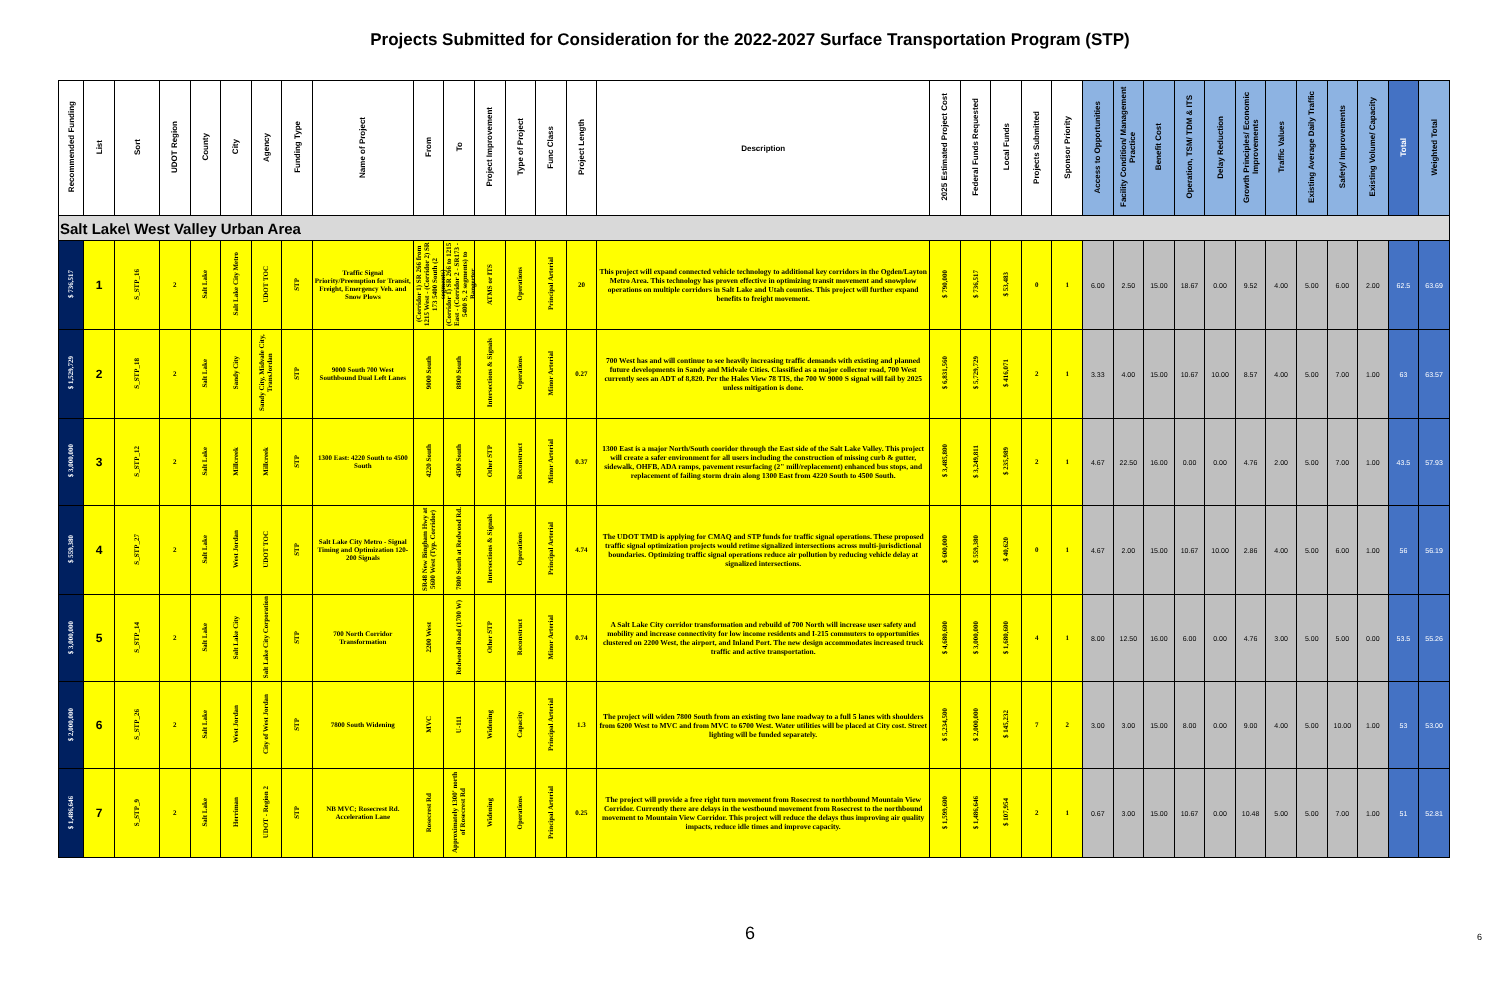Projects Submitted for Consideration for the 2022-2027 Surface Transportation Program (STP)
| Recommended Funding | List | Sort | UDOT Region | County | City | Agency | Funding Type | Name of Project | From | To | Project Improvement | Type of Project | Func Class | Project Length | Description | 2025 Estimated Project Cost | Federal Funds Requested | Local Funds | Projects Submitted | Sponsor Priority | Access to Opportunities | Facility Condition/ Management Practice | Benefit Cost | Operation, TSM/ TDM & ITS | Delay Reduction | Growth Principles/ Economic Improvements | Traffic Values | Existing Average Daily Traffic | Safety/ Improvements | Existing Volume/ Capacity | Total | Weighted Total |
| --- | --- | --- | --- | --- | --- | --- | --- | --- | --- | --- | --- | --- | --- | --- | --- | --- | --- | --- | --- | --- | --- | --- | --- | --- | --- | --- | --- | --- | --- | --- | --- | --- |
| Salt Lake\ West Valley Urban Area | | | | | | | | | | | | | | | | | | | | | | | | | | | | | | | | |
| $ 736,517 | 1 | S_STP_16 | 2 | Salt Lake | Salt Lake City Metro | UDOT TOC | STP | Traffic Signal Priority/Preemption for Transit, Freight, Emergency Veh. and Snow Plows | (Corridor 1) SR 266 from 1215 West - (Corridor 2) SR 173 5400 South (2 segments) | (Corridor 1) SR 266 to 1215 East - (Corridor 2 - SR173 - 5400 S, 2 segments) to Bangerter | ATMS or ITS | Operations | Principal Arterial | 20 | This project will expand connected vehicle technology to additional key corridors in the Ogden/Layton Metro Area. This technology has proven effective in optimizing transit movement and snowplow operations on multiple corridors in Salt Lake and Utah counties. This project will further expand benefits to freight movement. | $ 790,000 | $ 736,517 | $ 53,483 | 0 | 1 | 6.00 | 2.50 | 15.00 | 18.67 | 0.00 | 9.52 | 4.00 | 5.00 | 6.00 | 2.00 | 62.5 | 63.69 |
| $ 1,529,729 | 2 | S_STP_18 | 2 | Salt Lake | Sandy City | Sandy City, Midvale City, TransJordan | STP | 9000 South 700 West Southbound Dual Left Lanes | 9000 South | 8800 South | Intersections & Signals | Operations | Minor Arterial | 0.27 | 700 West has and will continue to see heavily increasing traffic demands with existing and planned future developments in Sandy and Midvale Cities. Classified as a major collector road, 700 West currently sees an ADT of 8,820. Per the Hales View 78 TIS, the 700 W 9000 S signal will fail by 2025 unless mitigation is done. | $ 6,831,560 | $ 5,729,729 | $ 416,071 | 2 | 1 | 3.33 | 4.00 | 15.00 | 10.67 | 10.00 | 8.57 | 4.00 | 5.00 | 7.00 | 1.00 | 63 | 63.57 |
| $ 3,000,000 | 3 | S_STP_12 | 2 | Salt Lake | Millcreek | Millcreek | STP | 1300 East: 4220 South to 4500 South | 4220 South | 4500 South | Other STP | Reconstruct | Minor Arterial | 0.37 | 1300 East is a major North/South cooridor through the East side of the Salt Lake Valley. This project will create a safer environment for all users including the construction of missing curb & gutter, sidewalk, OHFB, ADA ramps, pavement resurfacing (2" mill/replacement) enhanced bus stops, and replacement of failing storm drain along 1300 East from 4220 South to 4500 South. | $ 3,485,800 | $ 3,249,811 | $ 235,989 | 2 | 1 | 4.67 | 22.50 | 16.00 | 0.00 | 0.00 | 4.76 | 2.00 | 5.00 | 7.00 | 1.00 | 43.5 | 57.93 |
| $ 559,380 | 4 | S_STP_27 | 2 | Salt Lake | West Jordan | UDOT TOC | STP | Salt Lake City Metro - Signal Timing and Optimization 120-200 Signals | SR48 New Bingham Hwy at 5600 West (Typ. Corridor) | 7800 South at Redwood Rd. | Intersections & Signals | Operations | Principal Arterial | 4.74 | The UDOT TMD is applying for CMAQ and STP funds for traffic signal operations. These proposed traffic signal optimization projects would retime signalized intersections across multi-jurisdictional boundaries. Optimizing traffic signal operations reduce air pollution by reducing vehicle delay at signalized intersections. | $ 600,000 | $ 559,380 | $ 40,620 | 0 | 1 | 4.67 | 2.00 | 15.00 | 10.67 | 10.00 | 2.86 | 4.00 | 5.00 | 6.00 | 1.00 | 56 | 56.19 |
| $ 3,000,000 | 5 | S_STP_14 | 2 | Salt Lake | Salt Lake City | Salt Lake City Corporation | STP | 700 North Corridor Transformation | 2200 West | Redwood Road (1700 W) | Other STP | Reconstruct | Minor Arterial | 0.74 | A Salt Lake City corridor transformation and rebuild of 700 North will increase user safety and mobility and increase connectivity for low income residents and I-215 commuters to opportunities clustered on 2200 West, the airport, and Inland Port. The new design accommodates increased truck traffic and active transportation. | $ 4,680,600 | $ 3,000,000 | $ 1,680,600 | 4 | 1 | 8.00 | 12.50 | 16.00 | 6.00 | 0.00 | 4.76 | 3.00 | 5.00 | 5.00 | 0.00 | 53.5 | 55.26 |
| $ 2,000,000 | 6 | S_STP_26 | 2 | Salt Lake | West Jordan | City of West Jordan | STP | 7800 South Widening | MVC | U-111 | Widening | Capacity | Principal Arterial | 1.3 | The project will widen 7800 South from an existing two lane roadway to a full 5 lanes with shoulders from 6200 West to MVC and from MVC to 6700 West. Water utilities will be placed at City cost. Street lighting will be funded separately. | $ 5,234,500 | $ 2,000,000 | $ 145,232 | 7 | 2 | 3.00 | 3.00 | 15.00 | 8.00 | 0.00 | 9.00 | 4.00 | 5.00 | 10.00 | 1.00 | 53 | 53.00 |
| $ 1,486,646 | 7 | S_STP_9 | 2 | Salt Lake | Herriman | UDOT - Region 2 | STP | NB MVC; Rosecrest Rd. Acceleration Lane | Rosecrest Rd | Approximately 1300' north of Rosecrest Rd | Widening | Operations | Principal Arterial | 0.25 | The project will provide a free right turn movement from Rosecrest to northbound Mountain View Corridor. Currently there are delays in the westbound movement from Rosecrest to the northbound movement to Mountain View Corridor. This project will reduce the delays thus improving air quality impacts, reduce idle times and improve capacity. | $ 1,599,600 | $ 1,486,646 | $ 107,954 | 2 | 1 | 0.67 | 3.00 | 15.00 | 10.67 | 0.00 | 10.48 | 5.00 | 5.00 | 7.00 | 1.00 | 51 | 52.81 |
6
6